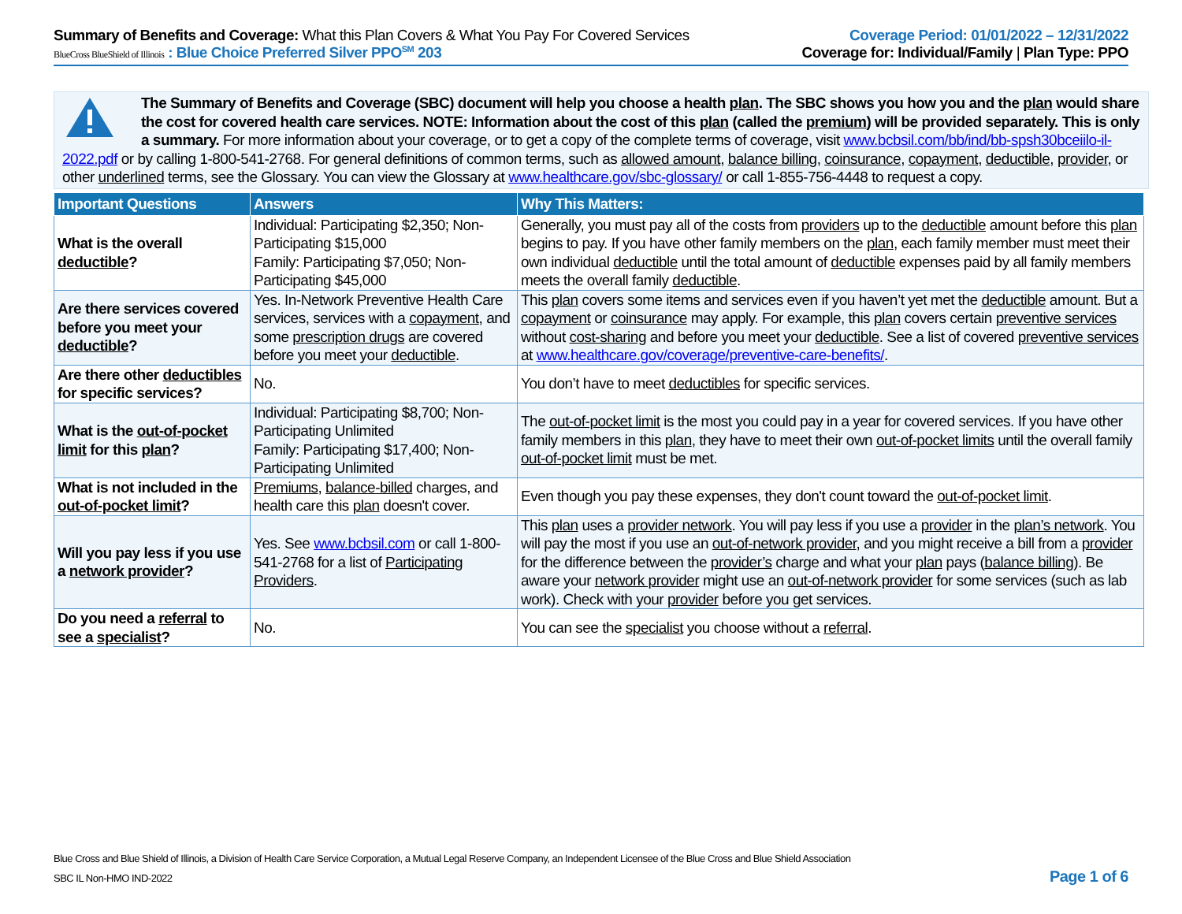Summary of Benefits and Coverage: What this Plan Covers & What You Pay For Covered Services
Coverage Period: 01/01/2022 – 12/31/2022
BlueCross BlueShield of Illinois : Blue Choice Preferred Silver PPO<sup>SM</sup> 203
Coverage for: Individual/Family | Plan Type: PPO
The Summary of Benefits and Coverage (SBC) document will help you choose a health plan. The SBC shows you how you and the plan would share the cost for covered health care services. NOTE: Information about the cost of this plan (called the premium) will be provided separately. This is only a summary. For more information about your coverage, or to get a copy of the complete terms of coverage, visit www.bcbsil.com/bb/ind/bb-spsh30bceiilo-il-2022.pdf or by calling 1-800-541-2768. For general definitions of common terms, such as allowed amount, balance billing, coinsurance, copayment, deductible, provider, or other underlined terms, see the Glossary. You can view the Glossary at www.healthcare.gov/sbc-glossary/ or call 1-855-756-4448 to request a copy.
| Important Questions | Answers | Why This Matters: |
| --- | --- | --- |
| What is the overall deductible ? | Individual: Participating $2,350; Non-Participating $15,000 Family: Participating $7,050; Non-Participating $45,000 | Generally, you must pay all of the costs from providers up to the deductible amount before this plan begins to pay. If you have other family members on the plan , each family member must meet their own individual deductible until the total amount of deductible expenses paid by all family members meets the overall family deductible . |
| Are there services covered before you meet your deductible ? | Yes. In-Network Preventive Health Care services, services with a copayment , and some prescription drugs are covered before you meet your deductible . | This plan covers some items and services even if you haven’t yet met the deductible amount. But a copayment or coinsurance may apply. For example, this plan covers certain preventive services without cost-sharing and before you meet your deductible . See a list of covered preventive services at www.healthcare.gov/coverage/preventive-care-benefits/ . |
| Are there other deductibles for specific services? | No. | You don’t have to meet deductibles for specific services. |
| What is the out-of-pocket limit for this plan ? | Individual: Participating $8,700; Non-Participating Unlimited Family: Participating $17,400; Non-Participating Unlimited | The out-of-pocket limit is the most you could pay in a year for covered services. If you have other family members in this plan , they have to meet their own out-of-pocket limits until the overall family out-of-pocket limit must be met. |
| What is not included in the out-of-pocket limit ? | Premiums , balance-billed charges, and health care this plan doesn't cover. | Even though you pay these expenses, they don't count toward the out-of-pocket limit . |
| Will you pay less if you use a network provider ? | Yes. See www.bcbsil.com or call 1-800-541-2768 for a list of Participating Providers . | This plan uses a provider network . You will pay less if you use a provider in the plan’s network . You will pay the most if you use an out-of-network provider , and you might receive a bill from a provider for the difference between the provider’s charge and what your plan pays ( balance billing ). Be aware your network provider might use an out-of-network provider for some services (such as lab work). Check with your provider before you get services. |
| Do you need a referral to see a specialist ? | No. | You can see the specialist you choose without a referral . |
Blue Cross and Blue Shield of Illinois, a Division of Health Care Service Corporation, a Mutual Legal Reserve Company, an Independent Licensee of the Blue Cross and Blue Shield Association
SBC IL Non-HMO IND-2022
Page 1 of 6